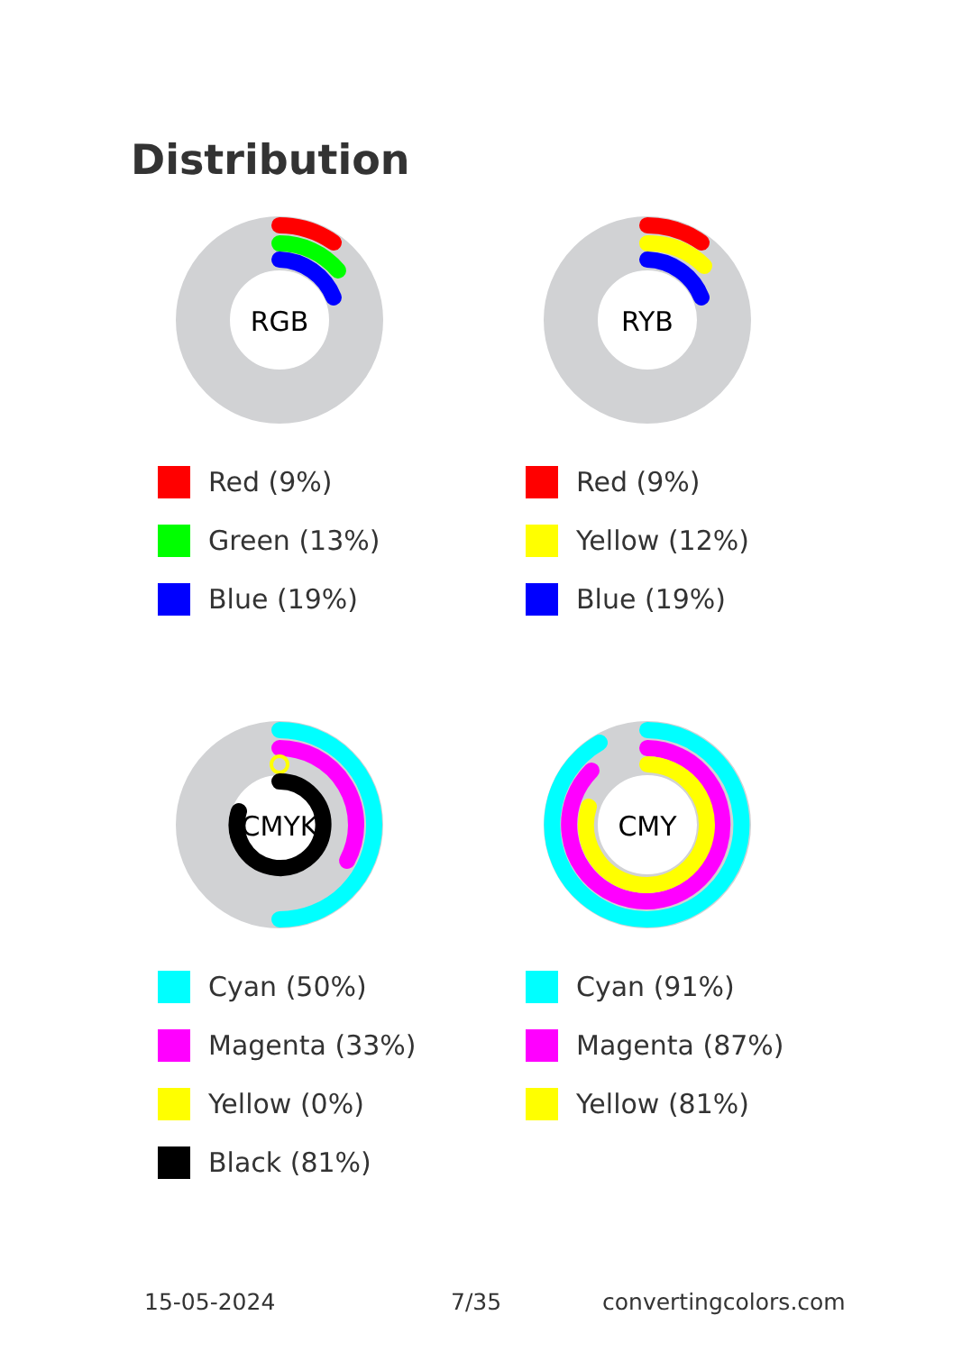Distribution
RGB
Red (9%)
Green (13%)
Blue (19%)
RYB
Red (9%)
Yellow (12%)
Blue (19%)
CMYK
Cyan (50%)
Magenta (33%)
Yellow (0%)
Black (81%)
CMY
Cyan (91%)
Magenta (87%)
Yellow (81%)
15-05-2024 7/35 convertingcolors.com